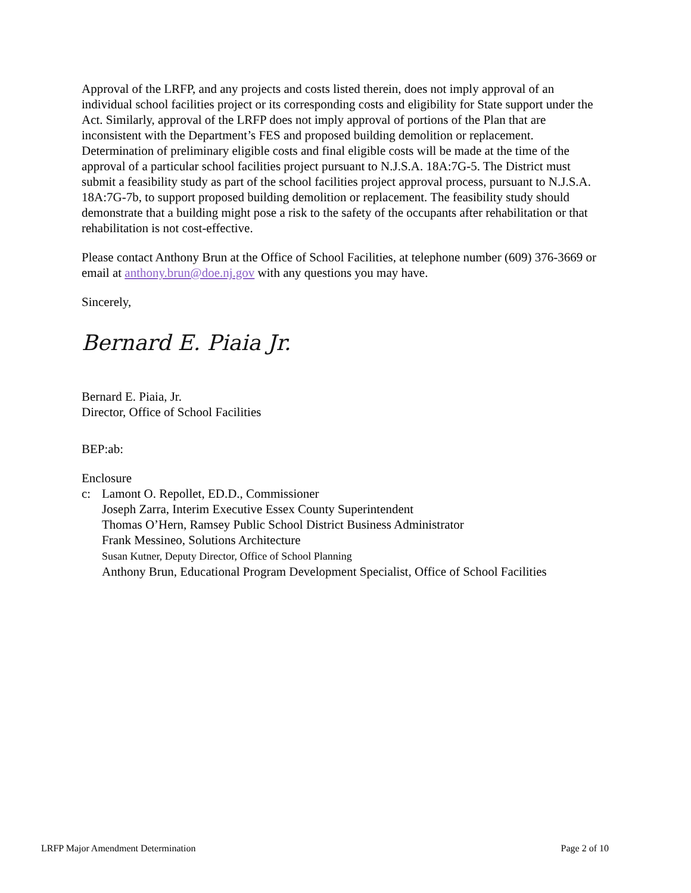Approval of the LRFP, and any projects and costs listed therein, does not imply approval of an individual school facilities project or its corresponding costs and eligibility for State support under the Act. Similarly, approval of the LRFP does not imply approval of portions of the Plan that are inconsistent with the Department’s FES and proposed building demolition or replacement. Determination of preliminary eligible costs and final eligible costs will be made at the time of the approval of a particular school facilities project pursuant to N.J.S.A. 18A:7G-5. The District must submit a feasibility study as part of the school facilities project approval process, pursuant to N.J.S.A. 18A:7G-7b, to support proposed building demolition or replacement. The feasibility study should demonstrate that a building might pose a risk to the safety of the occupants after rehabilitation or that rehabilitation is not cost-effective.
Please contact Anthony Brun at the Office of School Facilities, at telephone number (609) 376-3669 or email at anthony.brun@doe.nj.gov with any questions you may have.
Sincerely,
Bernard E. Piaia Jr.
Bernard E. Piaia, Jr.
Director, Office of School Facilities
BEP:ab:
Enclosure
c: Lamont O. Repollet, ED.D., Commissioner
Joseph Zarra, Interim Executive Essex County Superintendent
Thomas O’Hern, Ramsey Public School District Business Administrator
Frank Messineo, Solutions Architecture
Susan Kutner, Deputy Director, Office of School Planning
Anthony Brun, Educational Program Development Specialist, Office of School Facilities
LRFP Major Amendment Determination Page 2 of 10